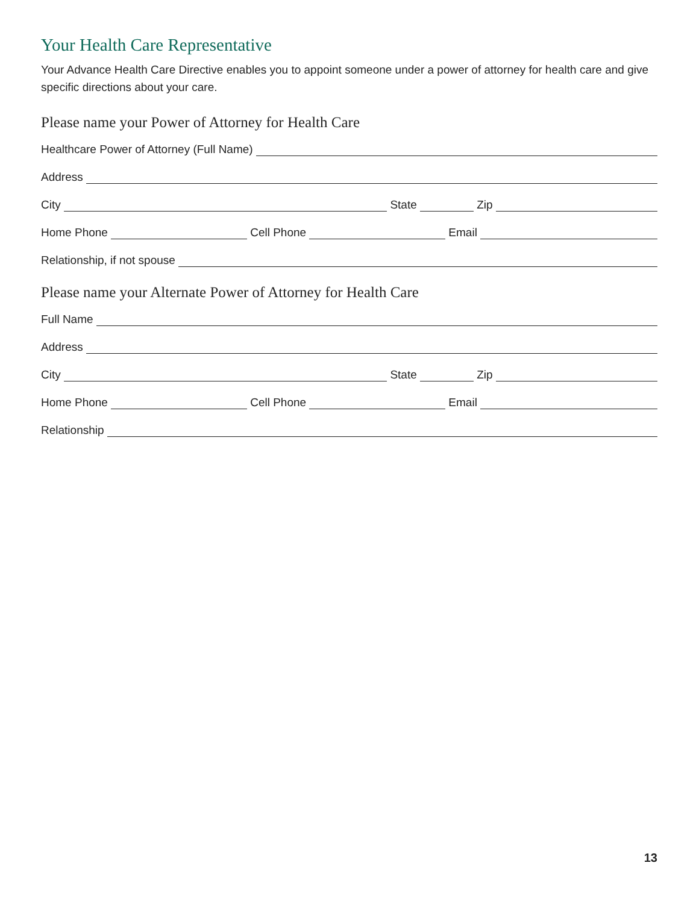Your Health Care Representative
Your Advance Health Care Directive enables you to appoint someone under a power of attorney for health care and give specific directions about your care.
Please name your Power of Attorney for Health Care
Healthcare Power of Attorney (Full Name)
Address
City
State
Zip
Home Phone
Cell Phone
Email
Relationship, if not spouse
Please name your Alternate Power of Attorney for Health Care
Full Name
Address
City
State
Zip
Home Phone
Cell Phone
Email
Relationship
13